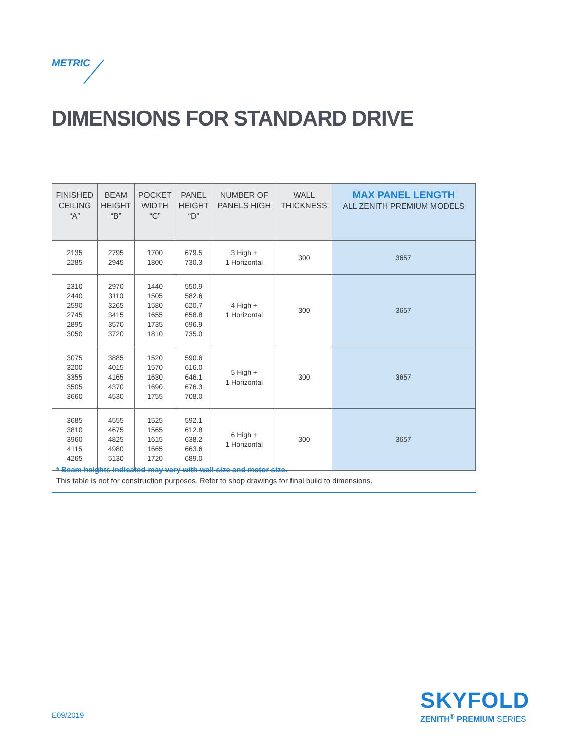METRIC
DIMENSIONS FOR STANDARD DRIVE
| FINISHED CEILING “A” | BEAM HEIGHT “B” | POCKET WIDTH “C” | PANEL HEIGHT “D” | NUMBER OF PANELS HIGH | WALL THICKNESS | MAX PANEL LENGTH ALL ZENITH PREMIUM MODELS |
| --- | --- | --- | --- | --- | --- | --- |
| 2135 2285 | 2795 2945 | 1700 1800 | 679.5 730.3 | 3 High + 1 Horizontal | 300 | 3657 |
| 2310 2440 2590 2745 2895 3050 | 2970 3110 3265 3415 3570 3720 | 1440 1505 1580 1655 1735 1810 | 550.9 582.6 620.7 658.8 696.9 735.0 | 4 High + 1 Horizontal | 300 | 3657 |
| 3075 3200 3355 3505 3660 | 3885 4015 4165 4370 4530 | 1520 1570 1630 1690 1755 | 590.6 616.0 646.1 676.3 708.0 | 5 High + 1 Horizontal | 300 | 3657 |
| 3685 3810 3960 4115 4265 | 4555 4675 4825 4980 5130 | 1525 1565 1615 1665 1720 | 592.1 612.8 638.2 663.6 689.0 | 6 High + 1 Horizontal | 300 | 3657 |
* Beam heights indicated may vary with wall size and motor size.
This table is not for construction purposes. Refer to shop drawings for final build to dimensions.
E09/2019
SKYFOLD
ZENITH<sup>®</sup> PREMIUM SERIES